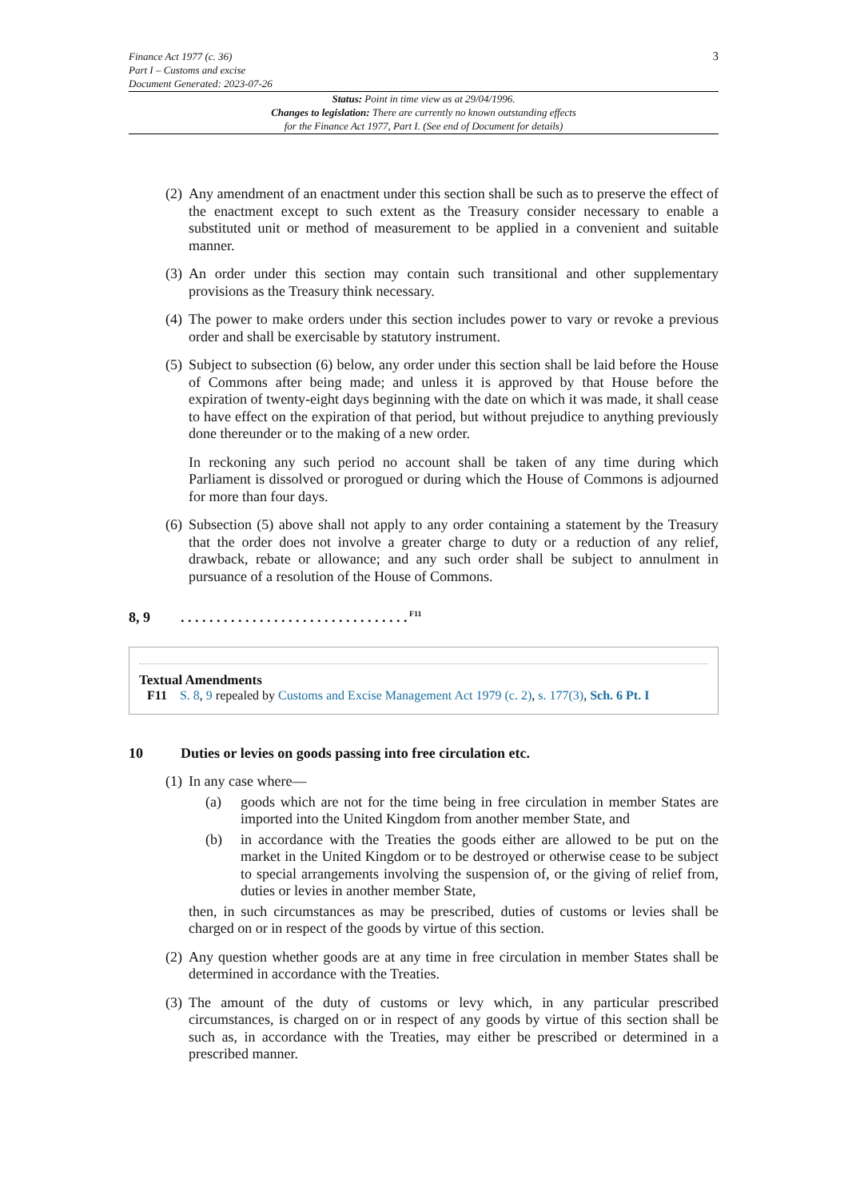Finance Act 1977 (c. 36)
Part I – Customs and excise
Document Generated: 2023-07-26
3
Status: Point in time view as at 29/04/1996.
Changes to legislation: There are currently no known outstanding effects
for the Finance Act 1977, Part I. (See end of Document for details)
(2) Any amendment of an enactment under this section shall be such as to preserve the effect of the enactment except to such extent as the Treasury consider necessary to enable a substituted unit or method of measurement to be applied in a convenient and suitable manner.
(3) An order under this section may contain such transitional and other supplementary provisions as the Treasury think necessary.
(4) The power to make orders under this section includes power to vary or revoke a previous order and shall be exercisable by statutory instrument.
(5) Subject to subsection (6) below, any order under this section shall be laid before the House of Commons after being made; and unless it is approved by that House before the expiration of twenty-eight days beginning with the date on which it was made, it shall cease to have effect on the expiration of that period, but without prejudice to anything previously done thereunder or to the making of a new order.
In reckoning any such period no account shall be taken of any time during which Parliament is dissolved or prorogued or during which the House of Commons is adjourned for more than four days.
(6) Subsection (5) above shall not apply to any order containing a statement by the Treasury that the order does not involve a greater charge to duty or a reduction of any relief, drawback, rebate or allowance; and any such order shall be subject to annulment in pursuance of a resolution of the House of Commons.
8, 9. . . . . . . . . . . . . . . . . . . . . . . . . . . . . . . .<sup>F11</sup>
Textual Amendments
F11 S. 8, 9 repealed by Customs and Excise Management Act 1979 (c. 2), s. 177(3), Sch. 6 Pt. I
10 Duties or levies on goods passing into free circulation etc.
(1) In any case where—
(a) goods which are not for the time being in free circulation in member States are imported into the United Kingdom from another member State, and
(b) in accordance with the Treaties the goods either are allowed to be put on the market in the United Kingdom or to be destroyed or otherwise cease to be subject to special arrangements involving the suspension of, or the giving of relief from, duties or levies in another member State,
then, in such circumstances as may be prescribed, duties of customs or levies shall be charged on or in respect of the goods by virtue of this section.
(2) Any question whether goods are at any time in free circulation in member States shall be determined in accordance with the Treaties.
(3) The amount of the duty of customs or levy which, in any particular prescribed circumstances, is charged on or in respect of any goods by virtue of this section shall be such as, in accordance with the Treaties, may either be prescribed or determined in a prescribed manner.